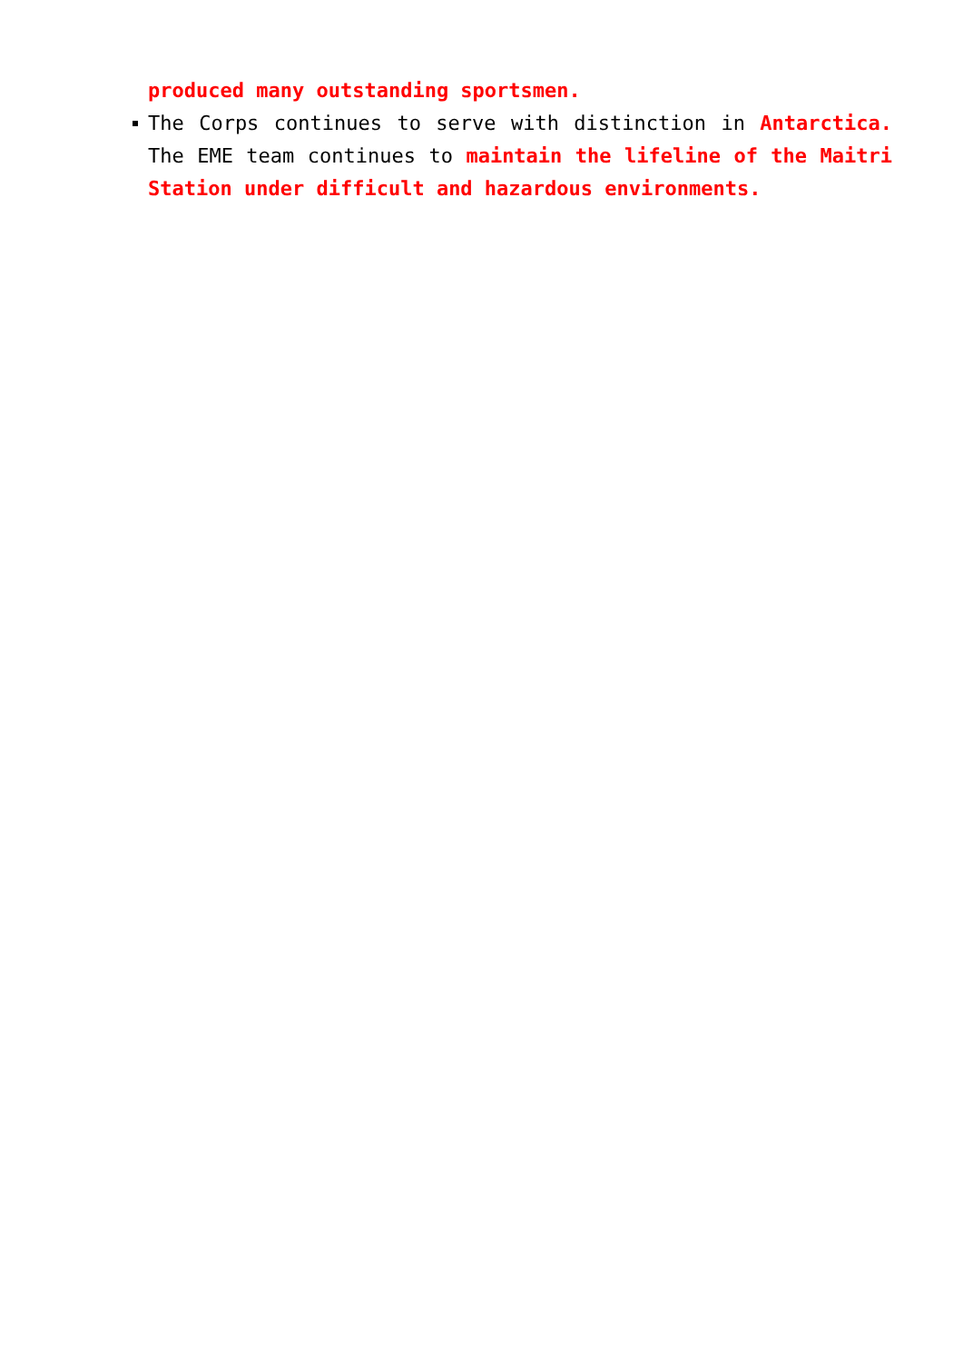produced many outstanding sportsmen.
The Corps continues to serve with distinction in Antarctica. The EME team continues to maintain the lifeline of the Maitri Station under difficult and hazardous environments.